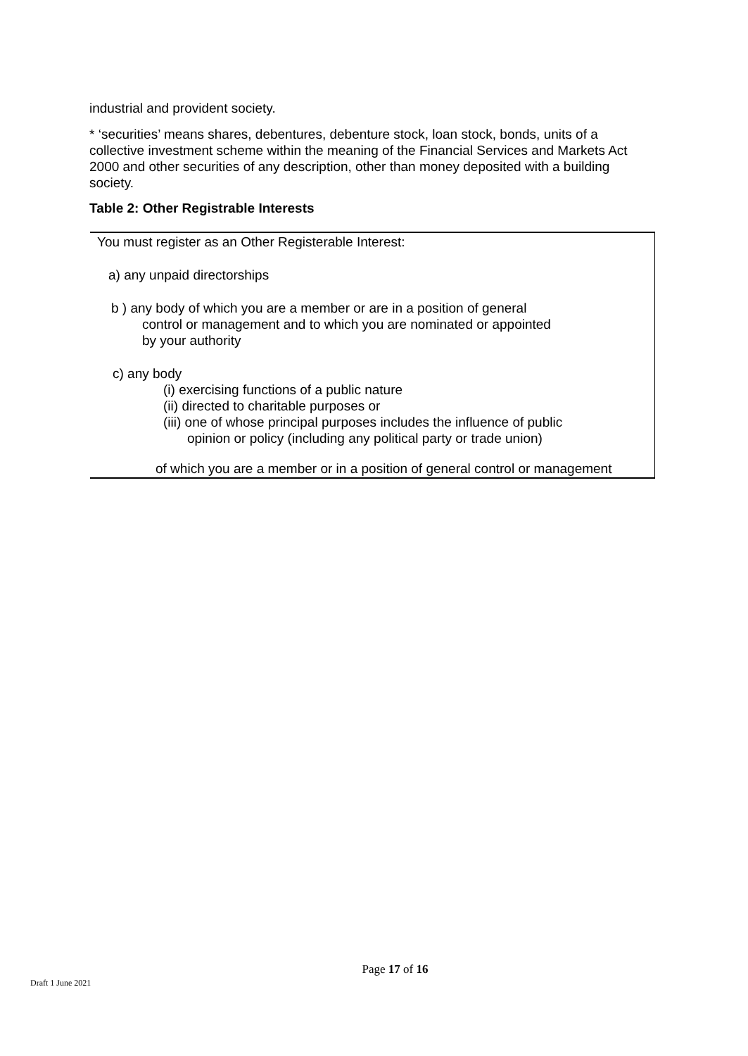industrial and provident society.
* ‘securities’ means shares, debentures, debenture stock, loan stock, bonds, units of a collective investment scheme within the meaning of the Financial Services and Markets Act 2000 and other securities of any description, other than money deposited with a building society.
Table 2: Other Registrable Interests
| You must register as an Other Registerable Interest: a) any unpaid directorships b ) any body of which you are a member or are in a position of general control or management and to which you are nominated or appointed by your authority c) any body (i) exercising functions of a public nature (ii) directed to charitable purposes or (iii) one of whose principal purposes includes the influence of public opinion or policy (including any political party or trade union) of which you are a member or in a position of general control or management |
Page 17 of 16
Draft 1 June 2021